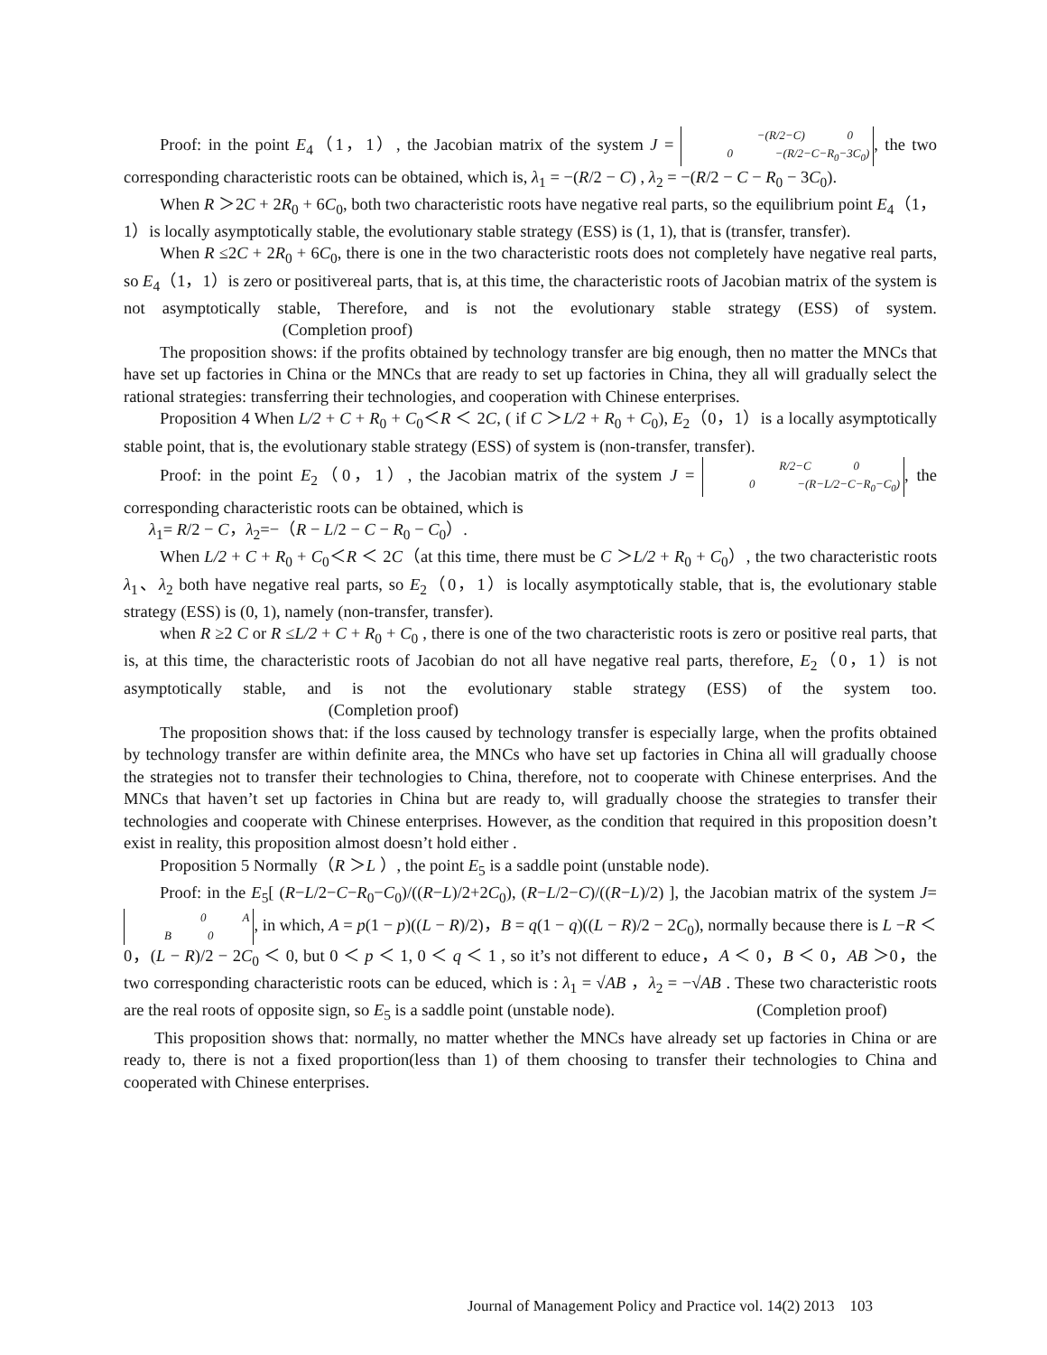Proof: in the point E<sub>4</sub>（1，1）, the Jacobian matrix of the system J = −(R/2−C) 0
0 −(R/2−C−R<sub>0</sub>−3C<sub>0</sub>), the two corresponding characteristic roots can be obtained, which is, λ<sub>1</sub> = −(R/2 − C) , λ<sub>2</sub> = −(R/2 − C − R<sub>0</sub> − 3C<sub>0</sub>).
When R ＞2C + 2R<sub>0</sub> + 6C<sub>0</sub>, both two characteristic roots have negative real parts, so the equilibrium point E<sub>4</sub>（1，1）is locally asymptotically stable, the evolutionary stable strategy (ESS) is (1, 1), that is (transfer, transfer).
When R ≤2C + 2R<sub>0</sub> + 6C<sub>0</sub>, there is one in the two characteristic roots does not completely have negative real parts, so E<sub>4</sub>（1，1）is zero or positivereal parts, that is, at this time, the characteristic roots of Jacobian matrix of the system is not asymptotically stable, Therefore, and is not the evolutionary stable strategy (ESS) of system. (Completion proof)
The proposition shows: if the profits obtained by technology transfer are big enough, then no matter the MNCs that have set up factories in China or the MNCs that are ready to set up factories in China, they all will gradually select the rational strategies: transferring their technologies, and cooperation with Chinese enterprises.
Proposition 4 When L/2 + C + R<sub>0</sub> + C<sub>0</sub>＜R ＜ 2C, ( if C ＞L/2 + R<sub>0</sub> + C<sub>0</sub>), E<sub>2</sub>（0，1）is a locally asymptotically stable point, that is, the evolutionary stable strategy (ESS) of system is (non-transfer, transfer).
Proof: in the point E<sub>2</sub>（0，1）, the Jacobian matrix of the system J = R/2−C 0
0 −(R−L/2−C−R<sub>0</sub>−C<sub>0</sub>), the corresponding characteristic roots can be obtained, which is
λ<sub>1</sub>= R/2 − C，λ<sub>2</sub>=−（R − L/2 − C − R<sub>0</sub> − C<sub>0</sub>）.
When L/2 + C + R<sub>0</sub> + C<sub>0</sub>＜R ＜ 2C（at this time, there must be C ＞L/2 + R<sub>0</sub> + C<sub>0</sub>）, the two characteristic roots λ<sub>1</sub>、λ<sub>2</sub> both have negative real parts, so E<sub>2</sub>（0，1）is locally asymptotically stable, that is, the evolutionary stable strategy (ESS) is (0, 1), namely (non-transfer, transfer).
when R ≥2 C or R ≤L/2 + C + R<sub>0</sub> + C<sub>0</sub> , there is one of the two characteristic roots is zero or positive real parts, that is, at this time, the characteristic roots of Jacobian do not all have negative real parts, therefore, E<sub>2</sub>（0，1）is not asymptotically stable, and is not the evolutionary stable strategy (ESS) of the system too. (Completion proof)
The proposition shows that: if the loss caused by technology transfer is especially large, when the profits obtained by technology transfer are within definite area, the MNCs who have set up factories in China all will gradually choose the strategies not to transfer their technologies to China, therefore, not to cooperate with Chinese enterprises. And the MNCs that haven’t set up factories in China but are ready to, will gradually choose the strategies to transfer their technologies and cooperate with Chinese enterprises. However, as the condition that required in this proposition doesn’t exist in reality, this proposition almost doesn’t hold either .
Proposition 5 Normally（R ＞L ）, the point E<sub>5</sub> is a saddle point (unstable node).
Proof: in the E<sub>5</sub>[ (R−L/2−C−R<sub>0</sub>−C<sub>0</sub>)/((R−L)/2+2C<sub>0</sub>), (R−L/2−C)/((R−L)/2) ], the Jacobian matrix of the system J= 0 A
B 0, in which, A = p(1 − p)((L − R)/2)，B = q(1 − q)((L − R)/2 − 2C<sub>0</sub>), normally because there is L −R ＜ 0，(L − R)/2 − 2C<sub>0</sub> ＜ 0, but 0 ＜ p ＜ 1, 0 ＜ q ＜ 1 , so it’s not different to educe，A ＜ 0，B ＜ 0，AB ＞0，the two corresponding characteristic roots can be educed, which is : λ<sub>1</sub> = √AB ，λ<sub>2</sub> = −√AB . These two characteristic roots are the real roots of opposite sign, so E<sub>5</sub> is a saddle point (unstable node). (Completion proof)
This proposition shows that: normally, no matter whether the MNCs have already set up factories in China or are ready to, there is not a fixed proportion(less than 1) of them choosing to transfer their technologies to China and cooperated with Chinese enterprises.
Journal of Management Policy and Practice vol. 14(2) 2013 103